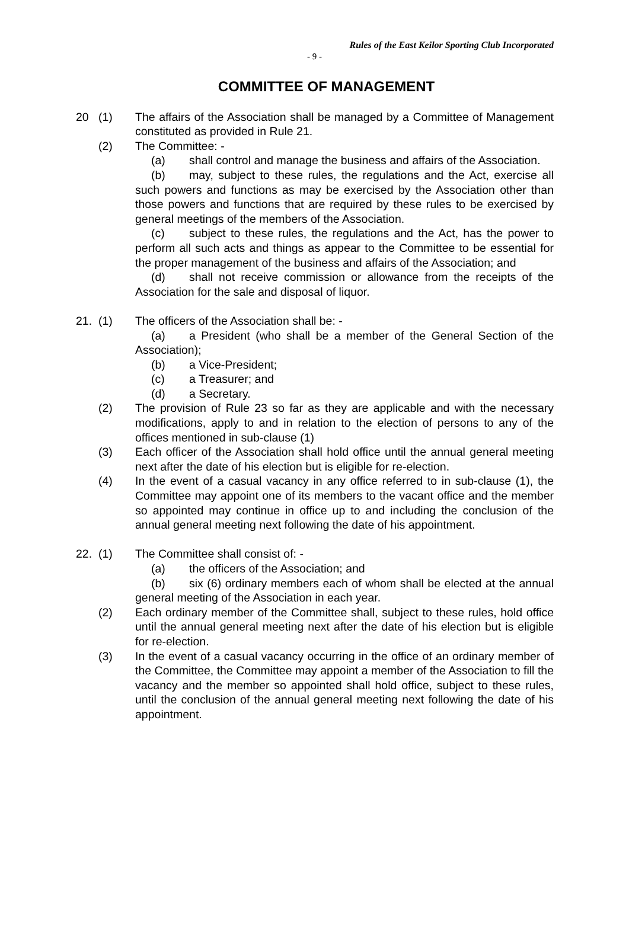Rules of the East Keilor Sporting Club Incorporated
- 9 -
COMMITTEE OF MANAGEMENT
20 (1) The affairs of the Association shall be managed by a Committee of Management constituted as provided in Rule 21.
(2) The Committee: -
(a) shall control and manage the business and affairs of the Association.
(b) may, subject to these rules, the regulations and the Act, exercise all such powers and functions as may be exercised by the Association other than those powers and functions that are required by these rules to be exercised by general meetings of the members of the Association.
(c) subject to these rules, the regulations and the Act, has the power to perform all such acts and things as appear to the Committee to be essential for the proper management of the business and affairs of the Association; and
(d) shall not receive commission or allowance from the receipts of the Association for the sale and disposal of liquor.
21. (1) The officers of the Association shall be: -
(a) a President (who shall be a member of the General Section of the Association);
(b) a Vice-President;
(c) a Treasurer; and
(d) a Secretary.
(2) The provision of Rule 23 so far as they are applicable and with the necessary modifications, apply to and in relation to the election of persons to any of the offices mentioned in sub-clause (1)
(3) Each officer of the Association shall hold office until the annual general meeting next after the date of his election but is eligible for re-election.
(4) In the event of a casual vacancy in any office referred to in sub-clause (1), the Committee may appoint one of its members to the vacant office and the member so appointed may continue in office up to and including the conclusion of the annual general meeting next following the date of his appointment.
22. (1) The Committee shall consist of: -
(a) the officers of the Association; and
(b) six (6) ordinary members each of whom shall be elected at the annual general meeting of the Association in each year.
(2) Each ordinary member of the Committee shall, subject to these rules, hold office until the annual general meeting next after the date of his election but is eligible for re-election.
(3) In the event of a casual vacancy occurring in the office of an ordinary member of the Committee, the Committee may appoint a member of the Association to fill the vacancy and the member so appointed shall hold office, subject to these rules, until the conclusion of the annual general meeting next following the date of his appointment.